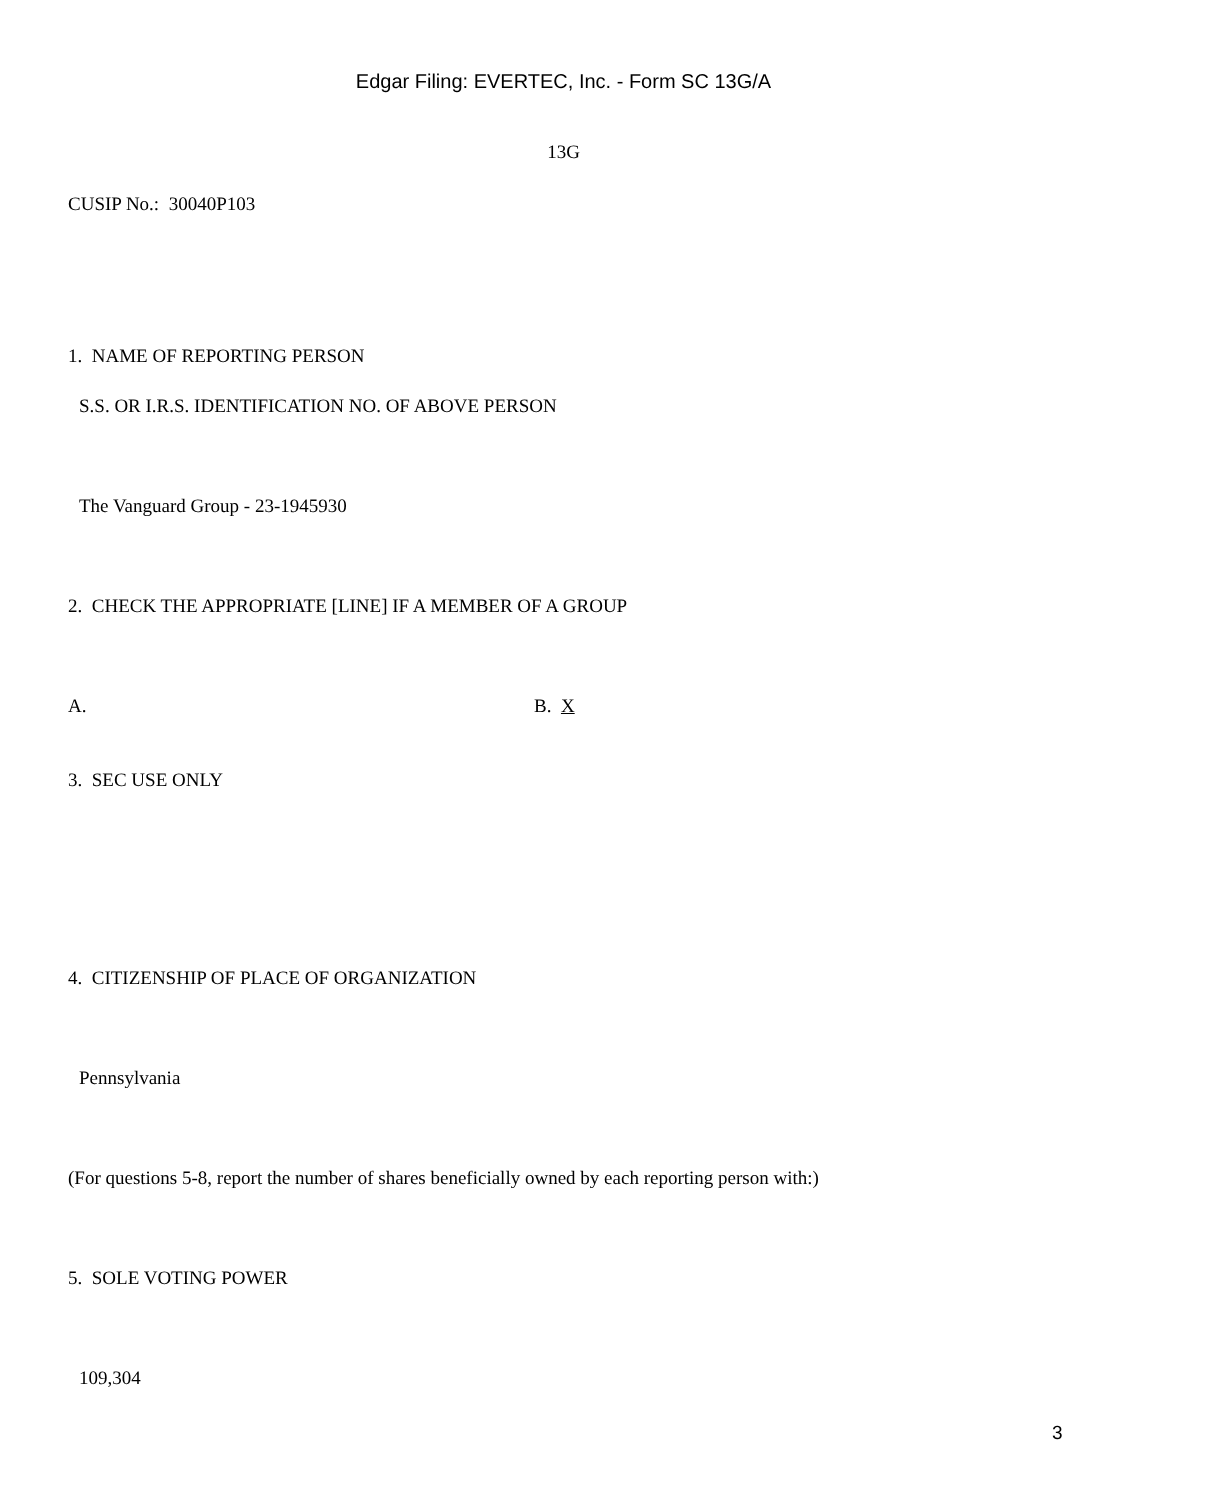Edgar Filing: EVERTEC, Inc. - Form SC 13G/A
13G
CUSIP No.: 30040P103
1. NAME OF REPORTING PERSON
S.S. OR I.R.S. IDENTIFICATION NO. OF ABOVE PERSON
The Vanguard Group - 23-1945930
2. CHECK THE APPROPRIATE [LINE] IF A MEMBER OF A GROUP
A. B. X
3. SEC USE ONLY
4. CITIZENSHIP OF PLACE OF ORGANIZATION
Pennsylvania
(For questions 5-8, report the number of shares beneficially owned by each reporting person with:)
5. SOLE VOTING POWER
109,304
3